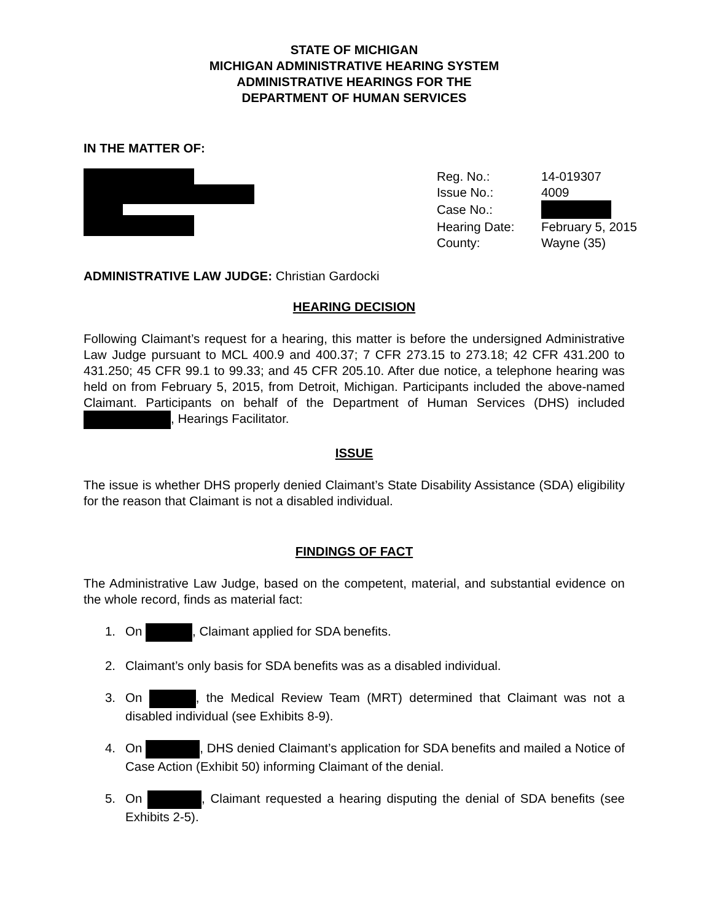STATE OF MICHIGAN
MICHIGAN ADMINISTRATIVE HEARING SYSTEM
ADMINISTRATIVE HEARINGS FOR THE
DEPARTMENT OF HUMAN SERVICES
IN THE MATTER OF:
| Reg. No.: | 14-019307 |
| Issue No.: | 4009 |
| Case No.: | |
| Hearing Date: | February 5, 2015 |
| County: | Wayne (35) |
ADMINISTRATIVE LAW JUDGE: Christian Gardocki
HEARING DECISION
Following Claimant’s request for a hearing, this matter is before the undersigned Administrative Law Judge pursuant to MCL 400.9 and 400.37; 7 CFR 273.15 to 273.18; 42 CFR 431.200 to 431.250; 45 CFR 99.1 to 99.33; and 45 CFR 205.10. After due notice, a telephone hearing was held on from February 5, 2015, from Detroit, Michigan. Participants included the above-named Claimant. Participants on behalf of the Department of Human Services (DHS) included , Hearings Facilitator.
ISSUE
The issue is whether DHS properly denied Claimant’s State Disability Assistance (SDA) eligibility for the reason that Claimant is not a disabled individual.
FINDINGS OF FACT
The Administrative Law Judge, based on the competent, material, and substantial evidence on the whole record, finds as material fact:
1. On , Claimant applied for SDA benefits.
2. Claimant’s only basis for SDA benefits was as a disabled individual.
3. On , the Medical Review Team (MRT) determined that Claimant was not a disabled individual (see Exhibits 8-9).
4. On , DHS denied Claimant’s application for SDA benefits and mailed a Notice of Case Action (Exhibit 50) informing Claimant of the denial.
5. On , Claimant requested a hearing disputing the denial of SDA benefits (see Exhibits 2-5).